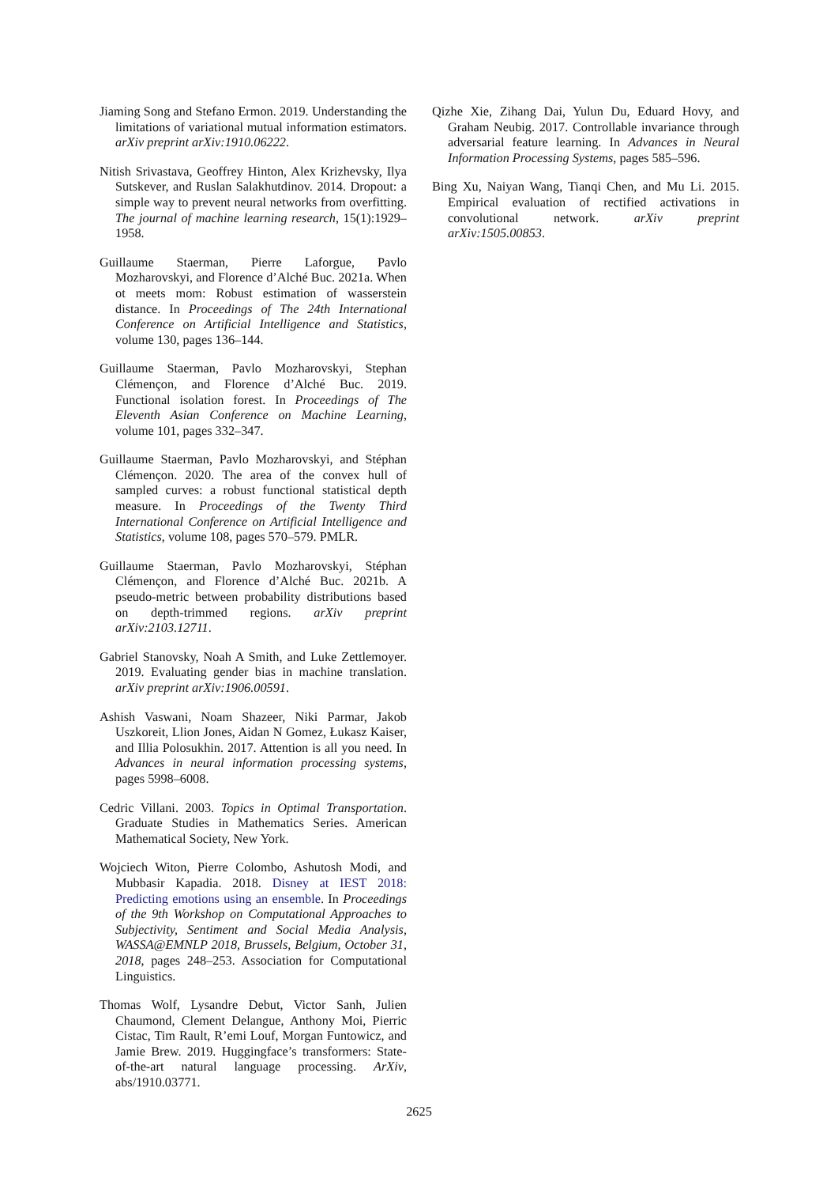Jiaming Song and Stefano Ermon. 2019. Understanding the limitations of variational mutual information estimators. arXiv preprint arXiv:1910.06222.
Nitish Srivastava, Geoffrey Hinton, Alex Krizhevsky, Ilya Sutskever, and Ruslan Salakhutdinov. 2014. Dropout: a simple way to prevent neural networks from overfitting. The journal of machine learning research, 15(1):1929–1958.
Guillaume Staerman, Pierre Laforgue, Pavlo Mozharovskyi, and Florence d’Alché Buc. 2021a. When ot meets mom: Robust estimation of wasserstein distance. In Proceedings of The 24th International Conference on Artificial Intelligence and Statistics, volume 130, pages 136–144.
Guillaume Staerman, Pavlo Mozharovskyi, Stephan Clémençon, and Florence d’Alché Buc. 2019. Functional isolation forest. In Proceedings of The Eleventh Asian Conference on Machine Learning, volume 101, pages 332–347.
Guillaume Staerman, Pavlo Mozharovskyi, and Stéphan Clémençon. 2020. The area of the convex hull of sampled curves: a robust functional statistical depth measure. In Proceedings of the Twenty Third International Conference on Artificial Intelligence and Statistics, volume 108, pages 570–579. PMLR.
Guillaume Staerman, Pavlo Mozharovskyi, Stéphan Clémençon, and Florence d’Alché Buc. 2021b. A pseudo-metric between probability distributions based on depth-trimmed regions. arXiv preprint arXiv:2103.12711.
Gabriel Stanovsky, Noah A Smith, and Luke Zettlemoyer. 2019. Evaluating gender bias in machine translation. arXiv preprint arXiv:1906.00591.
Ashish Vaswani, Noam Shazeer, Niki Parmar, Jakob Uszkoreit, Llion Jones, Aidan N Gomez, Łukasz Kaiser, and Illia Polosukhin. 2017. Attention is all you need. In Advances in neural information processing systems, pages 5998–6008.
Cedric Villani. 2003. Topics in Optimal Transportation. Graduate Studies in Mathematics Series. American Mathematical Society, New York.
Wojciech Witon, Pierre Colombo, Ashutosh Modi, and Mubbasir Kapadia. 2018. Disney at IEST 2018: Predicting emotions using an ensemble. In Proceedings of the 9th Workshop on Computational Approaches to Subjectivity, Sentiment and Social Media Analysis, WASSA@EMNLP 2018, Brussels, Belgium, October 31, 2018, pages 248–253. Association for Computational Linguistics.
Thomas Wolf, Lysandre Debut, Victor Sanh, Julien Chaumond, Clement Delangue, Anthony Moi, Pierric Cistac, Tim Rault, R’emi Louf, Morgan Funtowicz, and Jamie Brew. 2019. Huggingface’s transformers: State-of-the-art natural language processing. ArXiv, abs/1910.03771.
Qizhe Xie, Zihang Dai, Yulun Du, Eduard Hovy, and Graham Neubig. 2017. Controllable invariance through adversarial feature learning. In Advances in Neural Information Processing Systems, pages 585–596.
Bing Xu, Naiyan Wang, Tianqi Chen, and Mu Li. 2015. Empirical evaluation of rectified activations in convolutional network. arXiv preprint arXiv:1505.00853.
2625